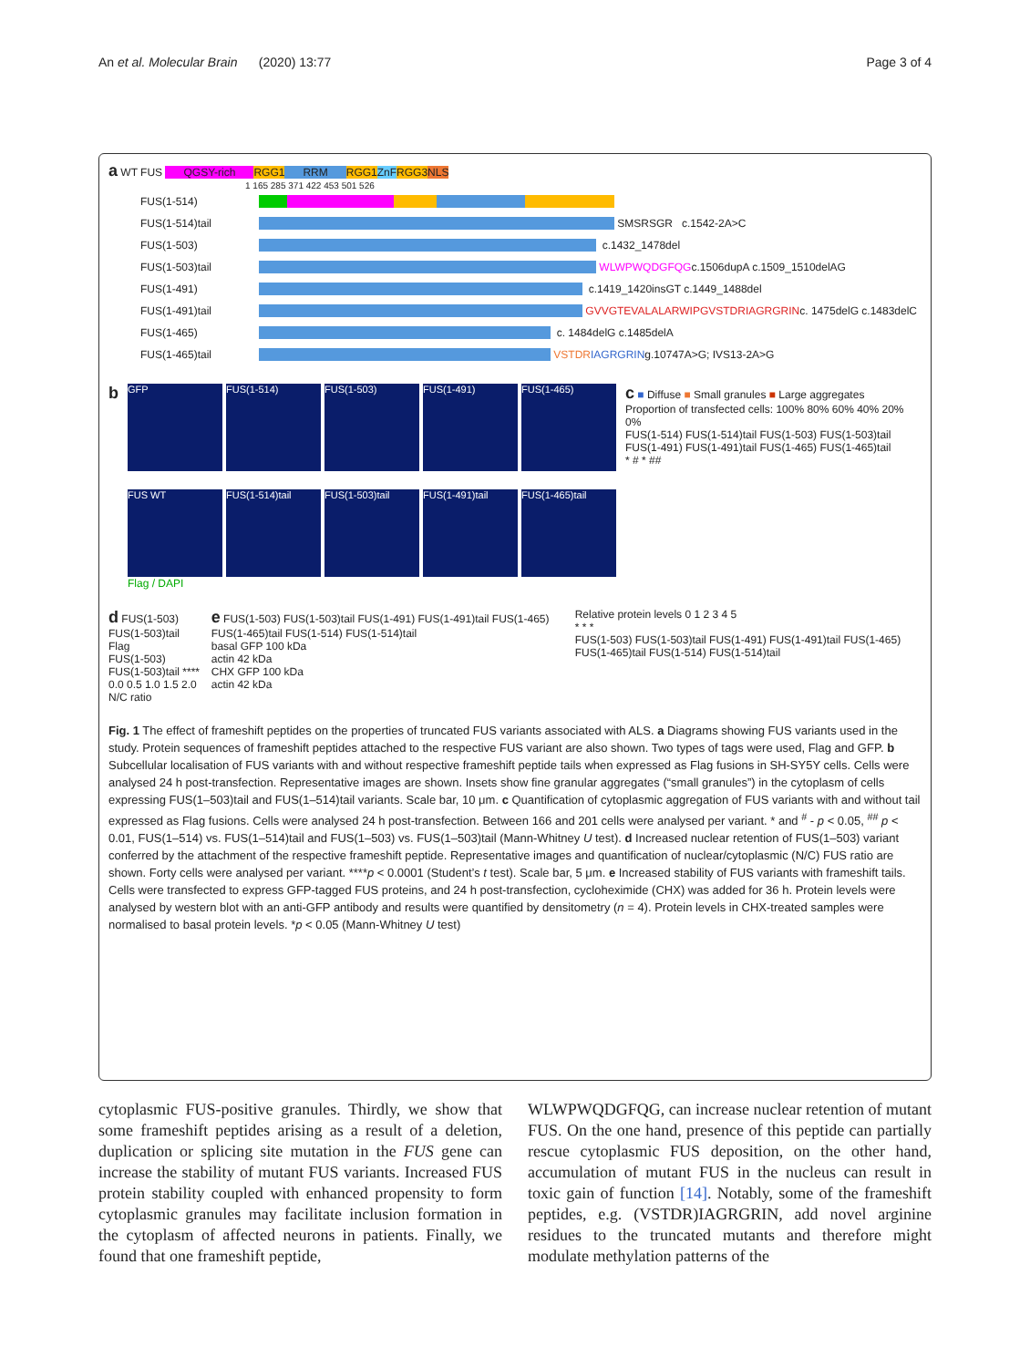An et al. Molecular Brain (2020) 13:77 Page 3 of 4
a WT FUS QGSY-rich RGG1 RRM RGG1 ZnF RGG3 NLS
1 165 285 371 422 453 501 526
FUS(1-514)
FUS(1-514)tail SMSRSGR c.1542-2A>C
FUS(1-503) c.1432_1478del
FUS(1-503)tail WLWPWQDGFQG c.1506dupA c.1509_1510delAG
FUS(1-491) c.1419_1420insGT c.1449_1488del
FUS(1-491)tail GVVGTEVALALARWIPGVSTDRIAGRGRIN c. 1475delG c.1483delC
FUS(1-465) c. 1484delG c.1485delA
FUS(1-465)tail VSTDR IAGRGRIN g.10747A>G; IVS13-2A>G
b
GFP FUS(1-514) FUS(1-503) FUS(1-491) FUS(1-465)
FUS WT FUS(1-514)tail FUS(1-503)tail FUS(1-491)tail FUS(1-465)tail
Flag / DAPI
c ■ Diffuse ■ Small granules ■ Large aggregates
Proportion of transfected cells: 100% 80% 60% 40% 20% 0%
FUS(1-514) FUS(1-514)tail FUS(1-503) FUS(1-503)tail FUS(1-491) FUS(1-491)tail FUS(1-465) FUS(1-465)tail
* # * ##
d FUS(1-503) FUS(1-503)tail
Flag
FUS(1-503)
FUS(1-503)tail ****
0.0 0.5 1.0 1.5 2.0
N/C ratio
e FUS(1-503) FUS(1-503)tail FUS(1-491) FUS(1-491)tail FUS(1-465) FUS(1-465)tail FUS(1-514) FUS(1-514)tail
basal GFP 100 kDa
actin 42 kDa
CHX GFP 100 kDa
actin 42 kDa
Relative protein levels 0 1 2 3 4 5
* * *
FUS(1-503) FUS(1-503)tail FUS(1-491) FUS(1-491)tail FUS(1-465) FUS(1-465)tail FUS(1-514) FUS(1-514)tail
Fig. 1 The effect of frameshift peptides on the properties of truncated FUS variants associated with ALS. a Diagrams showing FUS variants used in the study. Protein sequences of frameshift peptides attached to the respective FUS variant are also shown. Two types of tags were used, Flag and GFP. b Subcellular localisation of FUS variants with and without respective frameshift peptide tails when expressed as Flag fusions in SH-SY5Y cells. Cells were analysed 24 h post-transfection. Representative images are shown. Insets show fine granular aggregates (“small granules”) in the cytoplasm of cells expressing FUS(1–503)tail and FUS(1–514)tail variants. Scale bar, 10 μm. c Quantification of cytoplasmic aggregation of FUS variants with and without tail expressed as Flag fusions. Cells were analysed 24 h post-transfection. Between 166 and 201 cells were analysed per variant. * and <sup>#</sup> - p < 0.05, <sup>##</sup> p < 0.01, FUS(1–514) vs. FUS(1–514)tail and FUS(1–503) vs. FUS(1–503)tail (Mann-Whitney U test). d Increased nuclear retention of FUS(1–503) variant conferred by the attachment of the respective frameshift peptide. Representative images and quantification of nuclear/cytoplasmic (N/C) FUS ratio are shown. Forty cells were analysed per variant. ****p < 0.0001 (Student’s t test). Scale bar, 5 μm. e Increased stability of FUS variants with frameshift tails. Cells were transfected to express GFP-tagged FUS proteins, and 24 h post-transfection, cycloheximide (CHX) was added for 36 h. Protein levels were analysed by western blot with an anti-GFP antibody and results were quantified by densitometry (n = 4). Protein levels in CHX-treated samples were normalised to basal protein levels. *p < 0.05 (Mann-Whitney U test)
cytoplasmic FUS-positive granules. Thirdly, we show that some frameshift peptides arising as a result of a deletion, duplication or splicing site mutation in the FUS gene can increase the stability of mutant FUS variants. Increased FUS protein stability coupled with enhanced propensity to form cytoplasmic granules may facilitate inclusion formation in the cytoplasm of affected neurons in patients. Finally, we found that one frameshift peptide,
WLWPWQDGFQG, can increase nuclear retention of mutant FUS. On the one hand, presence of this peptide can partially rescue cytoplasmic FUS deposition, on the other hand, accumulation of mutant FUS in the nucleus can result in toxic gain of function [14]. Notably, some of the frameshift peptides, e.g. (VSTDR)IAGRGRIN, add novel arginine residues to the truncated mutants and therefore might modulate methylation patterns of the